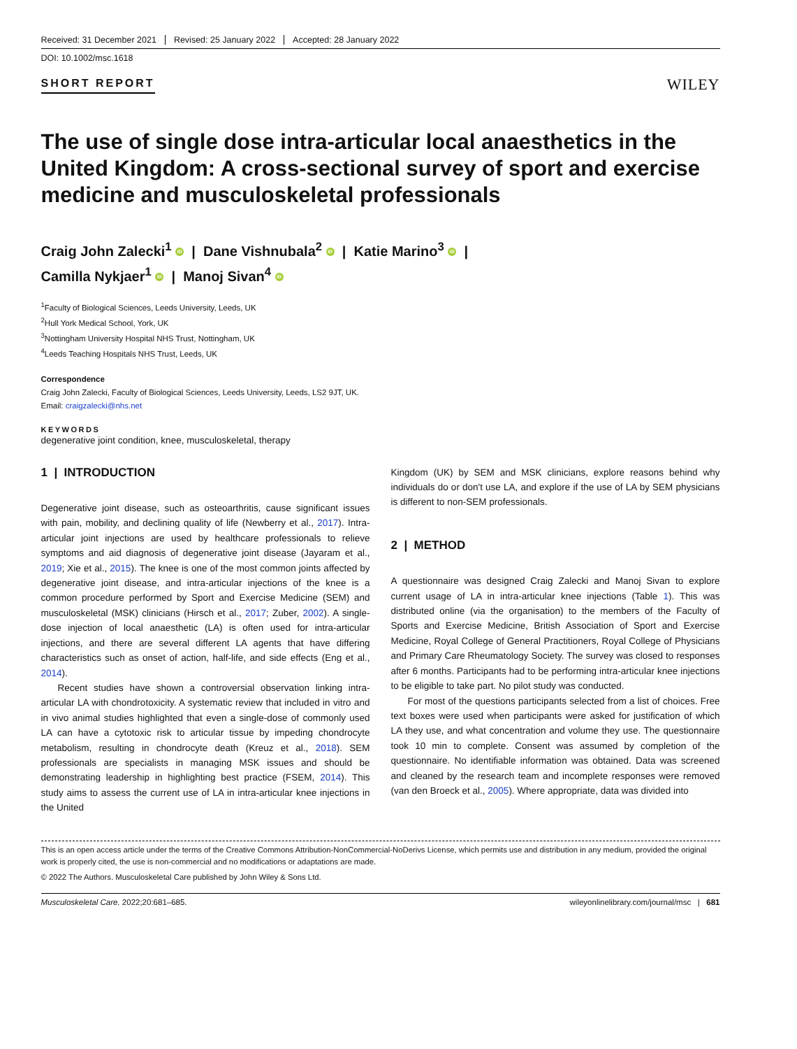Received: 31 December 2021 Revised: 25 January 2022 Accepted: 28 January 2022
DOI: 10.1002/msc.1618
SHORT REPORT
WILEY
The use of single dose intra-articular local anaesthetics in the United Kingdom: A cross-sectional survey of sport and exercise medicine and musculoskeletal professionals
Craig John Zalecki<sup>1</sup> iD | Dane Vishnubala<sup>2</sup> iD | Katie Marino<sup>3</sup> iD |
Camilla Nykjaer<sup>1</sup> iD | Manoj Sivan<sup>4</sup> iD
<sup>1</sup> Faculty of Biological Sciences, Leeds University, Leeds, UK
<sup>2</sup> Hull York Medical School, York, UK
<sup>3</sup> Nottingham University Hospital NHS Trust, Nottingham, UK
<sup>4</sup> Leeds Teaching Hospitals NHS Trust, Leeds, UK
Correspondence
Craig John Zalecki, Faculty of Biological Sciences, Leeds University, Leeds, LS2 9JT, UK.
Email: craigzalecki@nhs.net
KEYWORDS
degenerative joint condition, knee, musculoskeletal, therapy
1 | INTRODUCTION
Degenerative joint disease, such as osteoarthritis, cause significant issues with pain, mobility, and declining quality of life (Newberry et al., 2017). Intra-articular joint injections are used by healthcare professionals to relieve symptoms and aid diagnosis of degenerative joint disease (Jayaram et al., 2019; Xie et al., 2015). The knee is one of the most common joints affected by degenerative joint disease, and intra-articular injections of the knee is a common procedure performed by Sport and Exercise Medicine (SEM) and musculoskeletal (MSK) clinicians (Hirsch et al., 2017; Zuber, 2002). A single-dose injection of local anaesthetic (LA) is often used for intra-articular injections, and there are several different LA agents that have differing characteristics such as onset of action, half-life, and side effects (Eng et al., 2014).
Recent studies have shown a controversial observation linking intra-articular LA with chondrotoxicity. A systematic review that included in vitro and in vivo animal studies highlighted that even a single-dose of commonly used LA can have a cytotoxic risk to articular tissue by impeding chondrocyte metabolism, resulting in chondrocyte death (Kreuz et al., 2018). SEM professionals are specialists in managing MSK issues and should be demonstrating leadership in highlighting best practice (FSEM, 2014). This study aims to assess the current use of LA in intra-articular knee injections in the United
Kingdom (UK) by SEM and MSK clinicians, explore reasons behind why individuals do or don't use LA, and explore if the use of LA by SEM physicians is different to non-SEM professionals.
2 | METHOD
A questionnaire was designed Craig Zalecki and Manoj Sivan to explore current usage of LA in intra-articular knee injections (Table 1). This was distributed online (via the organisation) to the members of the Faculty of Sports and Exercise Medicine, British Association of Sport and Exercise Medicine, Royal College of General Practitioners, Royal College of Physicians and Primary Care Rheumatology Society. The survey was closed to responses after 6 months. Participants had to be performing intra-articular knee injections to be eligible to take part. No pilot study was conducted.
For most of the questions participants selected from a list of choices. Free text boxes were used when participants were asked for justification of which LA they use, and what concentration and volume they use. The questionnaire took 10 min to complete. Consent was assumed by completion of the questionnaire. No identifiable information was obtained. Data was screened and cleaned by the research team and incomplete responses were removed (van den Broeck et al., 2005). Where appropriate, data was divided into
This is an open access article under the terms of the Creative Commons Attribution-NonCommercial-NoDerivs License, which permits use and distribution in any medium, provided the original work is properly cited, the use is non-commercial and no modifications or adaptations are made.
© 2022 The Authors. Musculoskeletal Care published by John Wiley & Sons Ltd.
Musculoskeletal Care. 2022;20:681–685. wileyonlinelibrary.com/journal/msc | 681